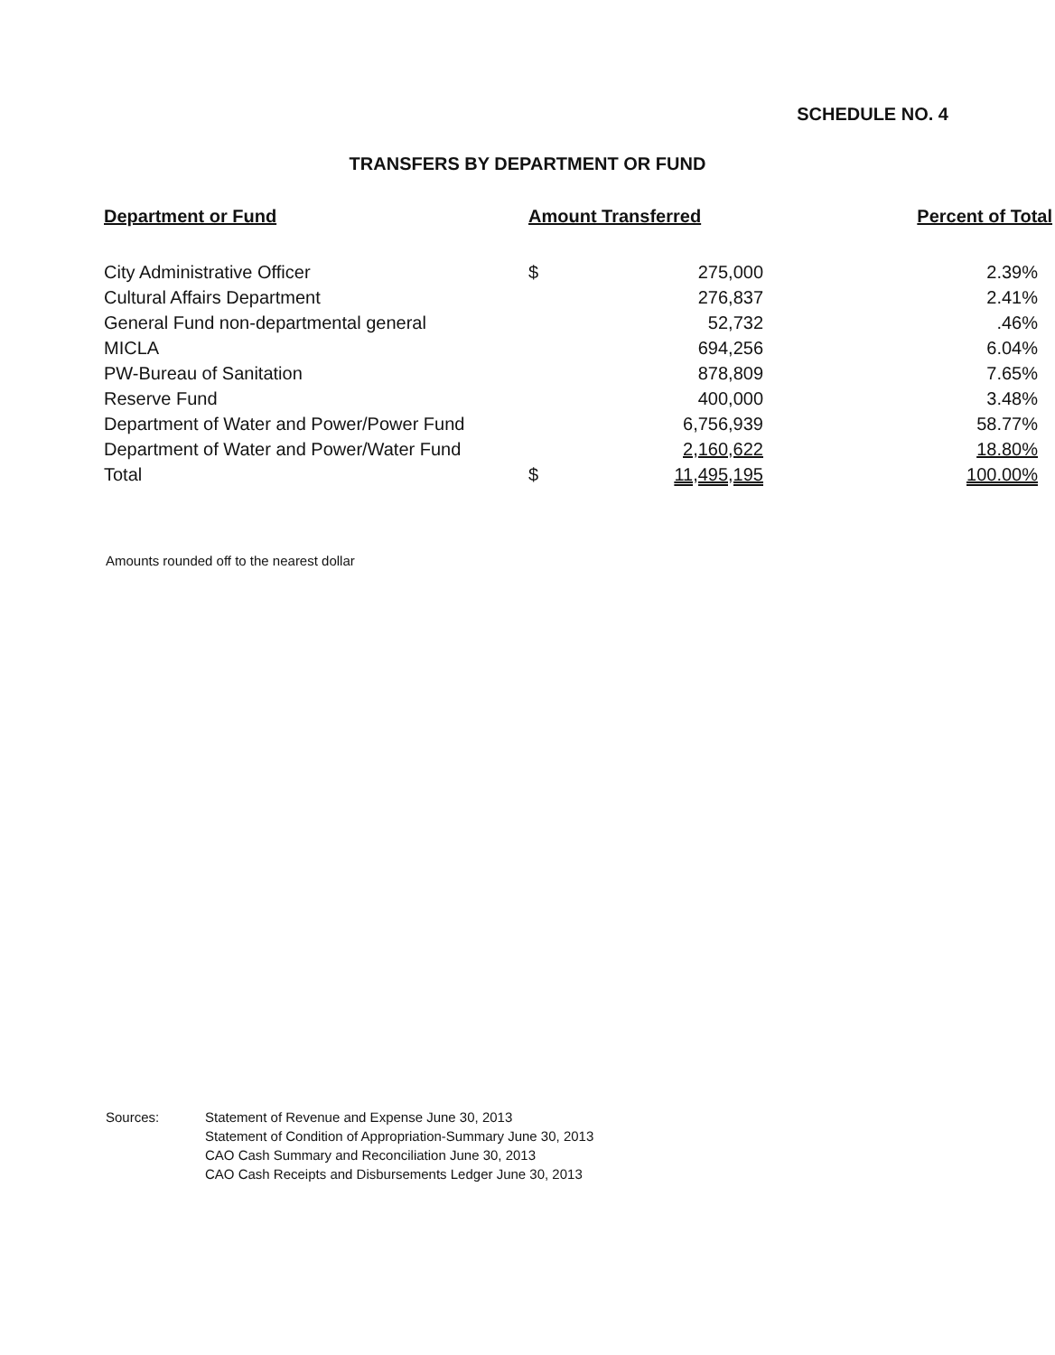SCHEDULE NO. 4
TRANSFERS BY DEPARTMENT OR FUND
| Department or Fund | Amount Transferred | | Percent of Total |
| --- | --- | --- | --- |
| City Administrative Officer | $ | 275,000 | 2.39% |
| Cultural Affairs Department | | 276,837 | 2.41% |
| General Fund non-departmental general | | 52,732 | .46% |
| MICLA | | 694,256 | 6.04% |
| PW-Bureau of Sanitation | | 878,809 | 7.65% |
| Reserve Fund | | 400,000 | 3.48% |
| Department of Water and Power/Power Fund | | 6,756,939 | 58.77% |
| Department of Water and Power/Water Fund | | 2,160,622 | 18.80% |
| Total | $ | 11,495,195 | 100.00% |
Amounts rounded off to the nearest dollar
Sources: Statement of Revenue and Expense June 30, 2013
Statement of Condition of Appropriation-Summary June 30, 2013
CAO Cash Summary and Reconciliation June 30, 2013
CAO Cash Receipts and Disbursements Ledger June 30, 2013